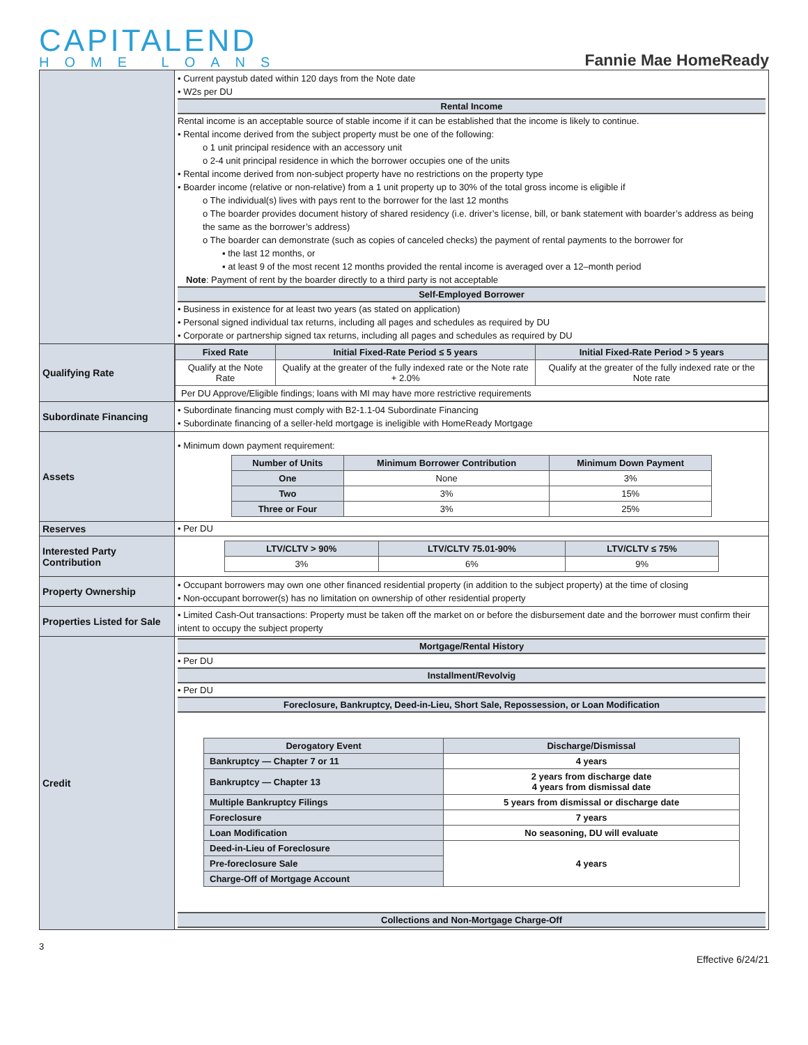CAPITALEND
HOME LOANS
Fannie Mae HomeReady
| | • Current paystub dated within 120 days from the Note date • W2s per DU Rental Income Rental income is an acceptable source of stable income if it can be established that the income is likely to continue. • Rental income derived from the subject property must be one of the following: o 1 unit principal residence with an accessory unit o 2-4 unit principal residence in which the borrower occupies one of the units • Rental income derived from non-subject property have no restrictions on the property type • Boarder income (relative or non-relative) from a 1 unit property up to 30% of the total gross income is eligible if o The individual(s) lives with pays rent to the borrower for the last 12 months o The boarder provides document history of shared residency (i.e. driver’s license, bill, or bank statement with boarder’s address as being the same as the borrower’s address) o The boarder can demonstrate (such as copies of canceled checks) the payment of rental payments to the borrower for ▪ the last 12 months, or ▪ at least 9 of the most recent 12 months provided the rental income is averaged over a 12–month period Note : Payment of rent by the boarder directly to a third party is not acceptable Self-Employed Borrower • Business in existence for at least two years (as stated on application) • Personal signed individual tax returns, including all pages and schedules as required by DU • Corporate or partnership signed tax returns, including all pages and schedules as required by DU |
| Qualifying Rate | / Fixed Rate / Initial Fixed-Rate Period ≤ 5 years / Initial Fixed-Rate Period > 5 years / / --- / --- / --- / / Qualify at the Note Rate / Qualify at the greater of the fully indexed rate or the Note rate + 2.0% / Qualify at the greater of the fully indexed rate or the Note rate / / Per DU Approve/Eligible findings; loans with MI may have more restrictive requirements / / / |
| Subordinate Financing | • Subordinate financing must comply with B2-1.1-04 Subordinate Financing • Subordinate financing of a seller-held mortgage is ineligible with HomeReady Mortgage |
| Assets | • Minimum down payment requirement: / Number of Units / Minimum Borrower Contribution / Minimum Down Payment / / --- / --- / --- / / One / None / 3% / / Two / 3% / 15% / / Three or Four / 3% / 25% / |
| Reserves | • Per DU |
| Interested Party Contribution | / LTV/CLTV > 90% / LTV/CLTV 75.01-90% / LTV/CLTV ≤ 75% / / --- / --- / --- / / 3% / 6% / 9% / |
| Property Ownership | • Occupant borrowers may own one other financed residential property (in addition to the subject property) at the time of closing • Non-occupant borrower(s) has no limitation on ownership of other residential property |
| Properties Listed for Sale | • Limited Cash-Out transactions: Property must be taken off the market on or before the disbursement date and the borrower must confirm their intent to occupy the subject property |
| Credit | Mortgage/Rental History • Per DU Installment/Revolvig • Per DU Foreclosure, Bankruptcy, Deed-in-Lieu, Short Sale, Repossession, or Loan Modification / Derogatory Event / Discharge/Dismissal / / --- / --- / / Bankruptcy — Chapter 7 or 11 / 4 years / / Bankruptcy — Chapter 13 / 2 years from discharge date 4 years from dismissal date / / Multiple Bankruptcy Filings / 5 years from dismissal or discharge date / / Foreclosure / 7 years / / Loan Modification / No seasoning, DU will evaluate / / Deed-in-Lieu of Foreclosure / 4 years / / Pre-foreclosure Sale / / / Charge-Off of Mortgage Account / / Collections and Non-Mortgage Charge-Off |
3
Effective 6/24/21